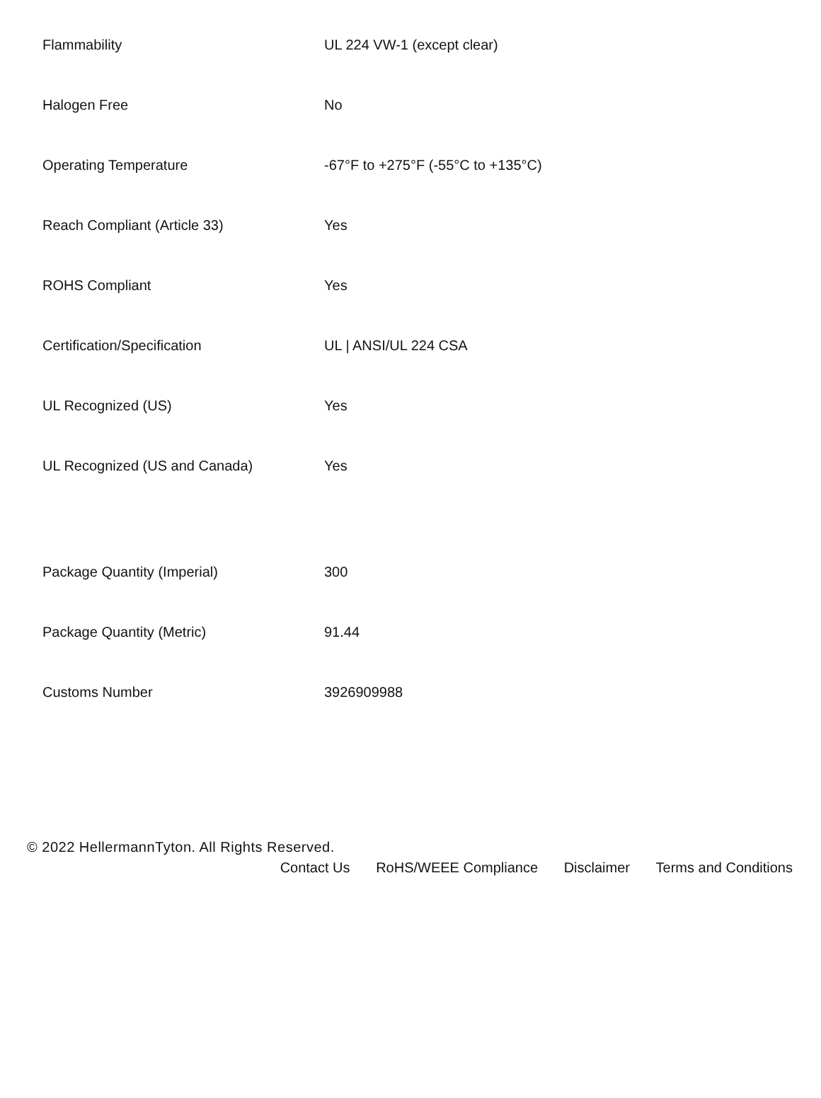| Flammability | UL 224 VW-1 (except clear) |
| Halogen Free | No |
| Operating Temperature | -67°F to +275°F (-55°C to +135°C) |
| Reach Compliant (Article 33) | Yes |
| ROHS Compliant | Yes |
| Certification/Specification | UL / ANSI/UL 224 CSA |
| UL Recognized (US) | Yes |
| UL Recognized (US and Canada) | Yes |
| Package Quantity (Imperial) | 300 |
| Package Quantity (Metric) | 91.44 |
| Customs Number | 3926909988 |
© 2022 HellermannTyton. All Rights Reserved.
Contact Us RoHS/WEEE Compliance Disclaimer Terms and Conditions